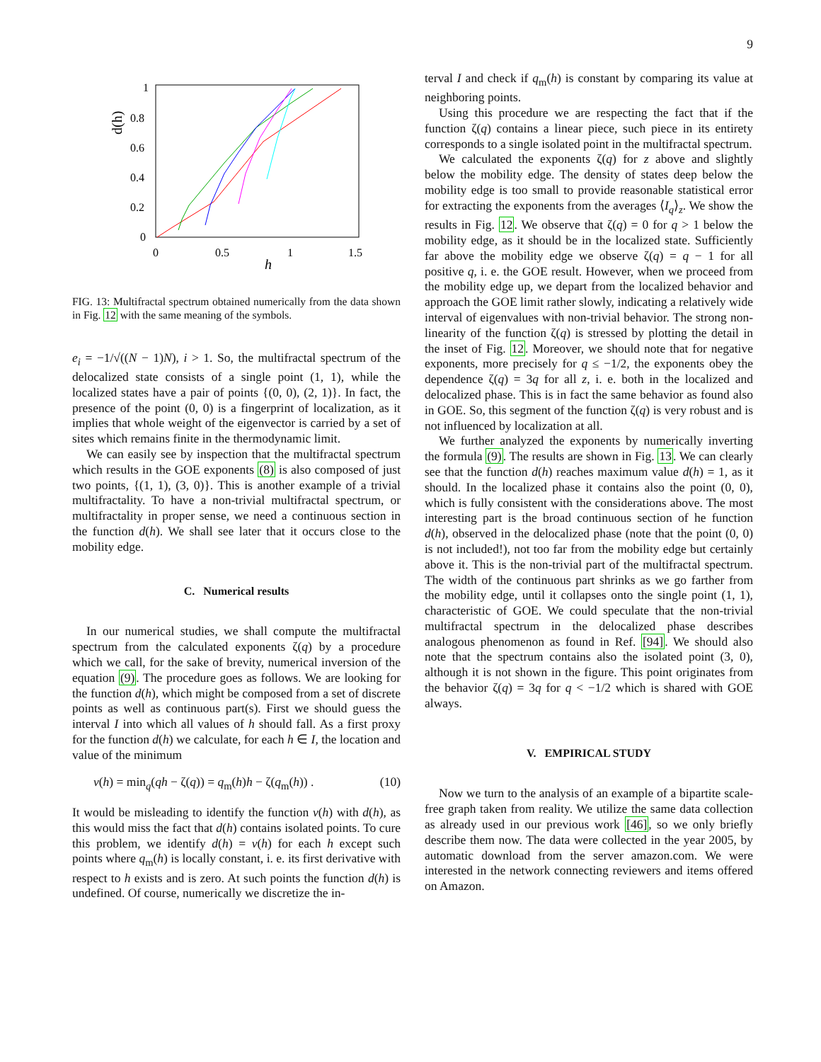9
1
0.8
0.6
0.4
0.2
0
0
0.5
1
1.5
h
d(h)
FIG. 13: Multifractal spectrum obtained numerically from the data shown in Fig. 12 with the same meaning of the symbols.
e<sub>i</sub> = −1/√((N − 1)N), i > 1. So, the multifractal spectrum of the delocalized state consists of a single point (1, 1), while the localized states have a pair of points {(0, 0), (2, 1)}. In fact, the presence of the point (0, 0) is a fingerprint of localization, as it implies that whole weight of the eigenvector is carried by a set of sites which remains finite in the thermodynamic limit.
We can easily see by inspection that the multifractal spectrum which results in the GOE exponents (8) is also composed of just two points, {(1, 1), (3, 0)}. This is another example of a trivial multifractality. To have a non-trivial multifractal spectrum, or multifractality in proper sense, we need a continuous section in the function d(h). We shall see later that it occurs close to the mobility edge.
C. Numerical results
In our numerical studies, we shall compute the multifractal spectrum from the calculated exponents ζ(q) by a procedure which we call, for the sake of brevity, numerical inversion of the equation (9). The procedure goes as follows. We are looking for the function d(h), which might be composed from a set of discrete points as well as continuous part(s). First we should guess the interval I into which all values of h should fall. As a first proxy for the function d(h) we calculate, for each h ∈ I, the location and value of the minimum
v(h) = min<sub>q</sub>(qh − ζ(q)) = q<sub>m</sub>(h)h − ζ(q<sub>m</sub>(h)) . (10)
It would be misleading to identify the function v(h) with d(h), as this would miss the fact that d(h) contains isolated points. To cure this problem, we identify d(h) = v(h) for each h except such points where q<sub>m</sub>(h) is locally constant, i. e. its first derivative with respect to h exists and is zero. At such points the function d(h) is undefined. Of course, numerically we discretize the in-
terval I and check if q<sub>m</sub>(h) is constant by comparing its value at neighboring points.
Using this procedure we are respecting the fact that if the function ζ(q) contains a linear piece, such piece in its entirety corresponds to a single isolated point in the multifractal spectrum.
We calculated the exponents ζ(q) for z above and slightly below the mobility edge. The density of states deep below the mobility edge is too small to provide reasonable statistical error for extracting the exponents from the averages ⟨I<sub>q</sub>⟩<sub>z</sub>. We show the results in Fig. 12. We observe that ζ(q) = 0 for q > 1 below the mobility edge, as it should be in the localized state. Sufficiently far above the mobility edge we observe ζ(q) = q − 1 for all positive q, i. e. the GOE result. However, when we proceed from the mobility edge up, we depart from the localized behavior and approach the GOE limit rather slowly, indicating a relatively wide interval of eigenvalues with non-trivial behavior. The strong non-linearity of the function ζ(q) is stressed by plotting the detail in the inset of Fig. 12. Moreover, we should note that for negative exponents, more precisely for q ≤ −1/2, the exponents obey the dependence ζ(q) = 3q for all z, i. e. both in the localized and delocalized phase. This is in fact the same behavior as found also in GOE. So, this segment of the function ζ(q) is very robust and is not influenced by localization at all.
We further analyzed the exponents by numerically inverting the formula (9). The results are shown in Fig. 13. We can clearly see that the function d(h) reaches maximum value d(h) = 1, as it should. In the localized phase it contains also the point (0, 0), which is fully consistent with the considerations above. The most interesting part is the broad continuous section of he function d(h), observed in the delocalized phase (note that the point (0, 0) is not included!), not too far from the mobility edge but certainly above it. This is the non-trivial part of the multifractal spectrum. The width of the continuous part shrinks as we go farther from the mobility edge, until it collapses onto the single point (1, 1), characteristic of GOE. We could speculate that the non-trivial multifractal spectrum in the delocalized phase describes analogous phenomenon as found in Ref. [94]. We should also note that the spectrum contains also the isolated point (3, 0), although it is not shown in the figure. This point originates from the behavior ζ(q) = 3q for q < −1/2 which is shared with GOE always.
V. EMPIRICAL STUDY
Now we turn to the analysis of an example of a bipartite scale-free graph taken from reality. We utilize the same data collection as already used in our previous work [46], so we only briefly describe them now. The data were collected in the year 2005, by automatic download from the server amazon.com. We were interested in the network connecting reviewers and items offered on Amazon.